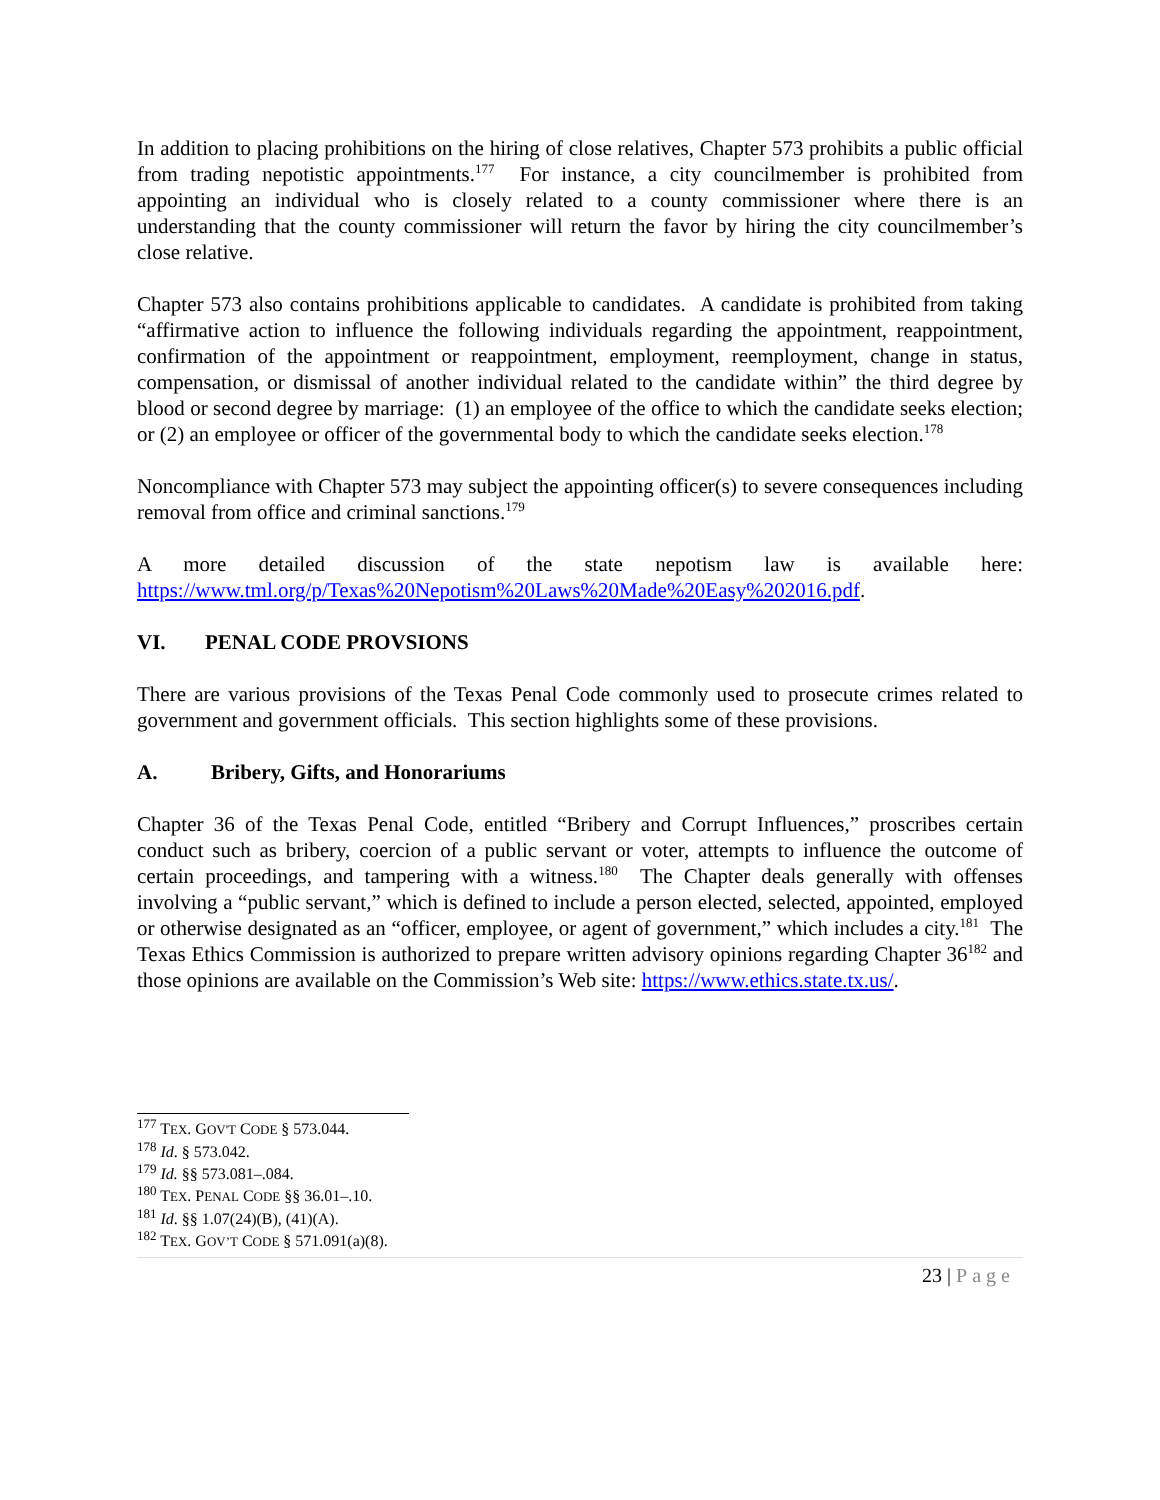In addition to placing prohibitions on the hiring of close relatives, Chapter 573 prohibits a public official from trading nepotistic appointments.<sup>177</sup> For instance, a city councilmember is prohibited from appointing an individual who is closely related to a county commissioner where there is an understanding that the county commissioner will return the favor by hiring the city councilmember’s close relative.
Chapter 573 also contains prohibitions applicable to candidates. A candidate is prohibited from taking “affirmative action to influence the following individuals regarding the appointment, reappointment, confirmation of the appointment or reappointment, employment, reemployment, change in status, compensation, or dismissal of another individual related to the candidate within” the third degree by blood or second degree by marriage: (1) an employee of the office to which the candidate seeks election; or (2) an employee or officer of the governmental body to which the candidate seeks election.<sup>178</sup>
Noncompliance with Chapter 573 may subject the appointing officer(s) to severe consequences including removal from office and criminal sanctions.<sup>179</sup>
A more detailed discussion of the state nepotism law is available here: https://www.tml.org/p/Texas%20Nepotism%20Laws%20Made%20Easy%202016.pdf.
VI. PENAL CODE PROVSIONS
There are various provisions of the Texas Penal Code commonly used to prosecute crimes related to government and government officials. This section highlights some of these provisions.
A. Bribery, Gifts, and Honorariums
Chapter 36 of the Texas Penal Code, entitled “Bribery and Corrupt Influences,” proscribes certain conduct such as bribery, coercion of a public servant or voter, attempts to influence the outcome of certain proceedings, and tampering with a witness.<sup>180</sup> The Chapter deals generally with offenses involving a “public servant,” which is defined to include a person elected, selected, appointed, employed or otherwise designated as an “officer, employee, or agent of government,” which includes a city.<sup>181</sup> The Texas Ethics Commission is authorized to prepare written advisory opinions regarding Chapter 36<sup>182</sup> and those opinions are available on the Commission’s Web site: https://www.ethics.state.tx.us/.
<sup>177</sup> TEX. GOV'T CODE § 573.044.
<sup>178</sup> Id. § 573.042.
<sup>179</sup> Id. §§ 573.081–.084.
<sup>180</sup> TEX. PENAL CODE §§ 36.01–.10.
<sup>181</sup> Id. §§ 1.07(24)(B), (41)(A).
<sup>182</sup> TEX. GOV’T CODE § 571.091(a)(8).
23 | Page